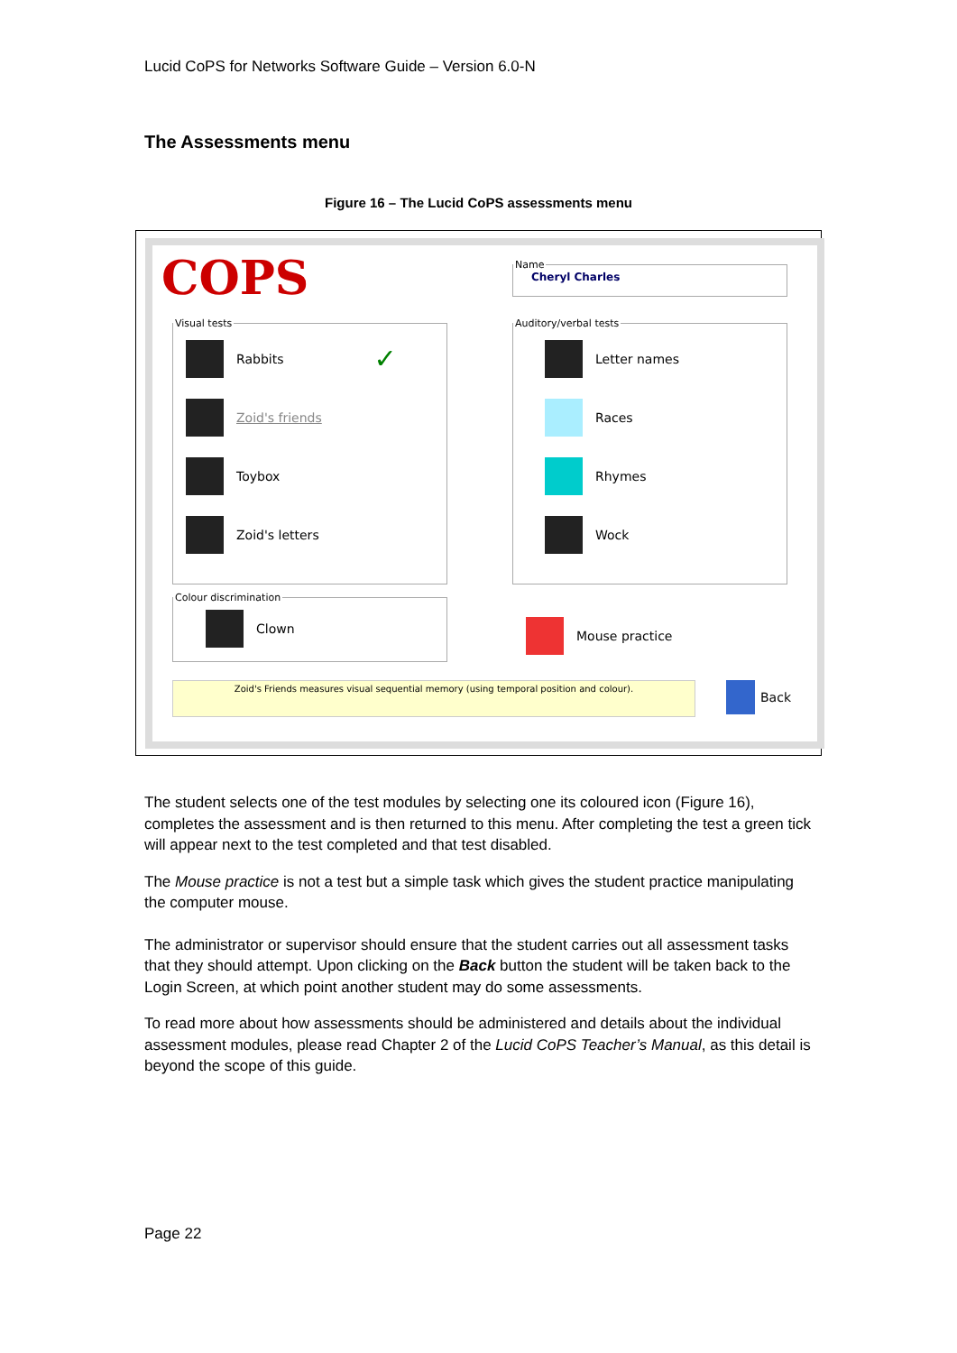Lucid CoPS for Networks Software Guide – Version 6.0-N
The Assessments menu
Figure 16 – The Lucid CoPS assessments menu
COPS
Name
Cheryl Charles
Visual tests
Rabbits ✓
Zoid's friends
Toybox
Zoid's letters
Auditory/verbal tests
Letter names
Races
Rhymes
Wock
Colour discrimination
Clown
Mouse practice
Zoid's Friends measures visual sequential memory (using temporal position and colour). Back
The student selects one of the test modules by selecting one its coloured icon (Figure 16), completes the assessment and is then returned to this menu. After completing the test a green tick will appear next to the test completed and that test disabled.
The Mouse practice is not a test but a simple task which gives the student practice manipulating the computer mouse.
The administrator or supervisor should ensure that the student carries out all assessment tasks that they should attempt. Upon clicking on the Back button the student will be taken back to the Login Screen, at which point another student may do some assessments.
To read more about how assessments should be administered and details about the individual assessment modules, please read Chapter 2 of the Lucid CoPS Teacher’s Manual, as this detail is beyond the scope of this guide.
Page 22